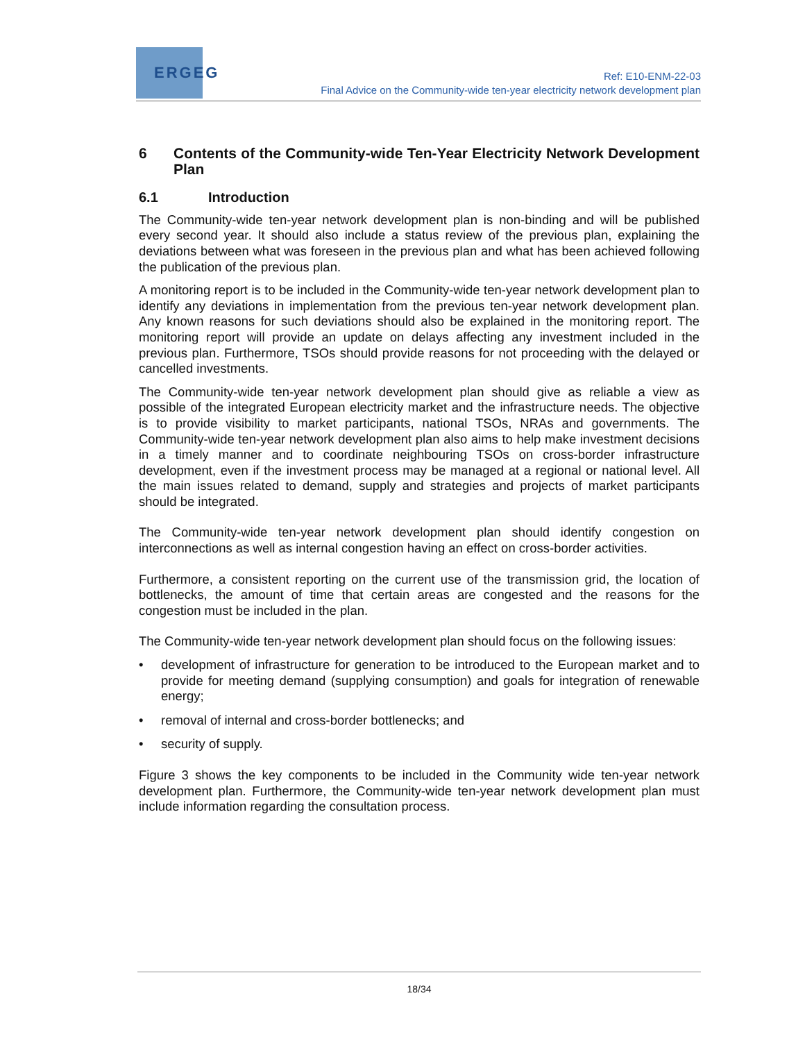ERGEG
Ref: E10-ENM-22-03
Final Advice on the Community-wide ten-year electricity network development plan
6 Contents of the Community-wide Ten-Year Electricity Network Development Plan
6.1 Introduction
The Community-wide ten-year network development plan is non-binding and will be published every second year. It should also include a status review of the previous plan, explaining the deviations between what was foreseen in the previous plan and what has been achieved following the publication of the previous plan.
A monitoring report is to be included in the Community-wide ten-year network development plan to identify any deviations in implementation from the previous ten-year network development plan. Any known reasons for such deviations should also be explained in the monitoring report. The monitoring report will provide an update on delays affecting any investment included in the previous plan. Furthermore, TSOs should provide reasons for not proceeding with the delayed or cancelled investments.
The Community-wide ten-year network development plan should give as reliable a view as possible of the integrated European electricity market and the infrastructure needs. The objective is to provide visibility to market participants, national TSOs, NRAs and governments. The Community-wide ten-year network development plan also aims to help make investment decisions in a timely manner and to coordinate neighbouring TSOs on cross-border infrastructure development, even if the investment process may be managed at a regional or national level. All the main issues related to demand, supply and strategies and projects of market participants should be integrated.
The Community-wide ten-year network development plan should identify congestion on interconnections as well as internal congestion having an effect on cross-border activities.
Furthermore, a consistent reporting on the current use of the transmission grid, the location of bottlenecks, the amount of time that certain areas are congested and the reasons for the congestion must be included in the plan.
The Community-wide ten-year network development plan should focus on the following issues:
• development of infrastructure for generation to be introduced to the European market and to provide for meeting demand (supplying consumption) and goals for integration of renewable energy;
• removal of internal and cross-border bottlenecks; and
• security of supply.
Figure 3 shows the key components to be included in the Community wide ten-year network development plan. Furthermore, the Community-wide ten-year network development plan must include information regarding the consultation process.
18/34